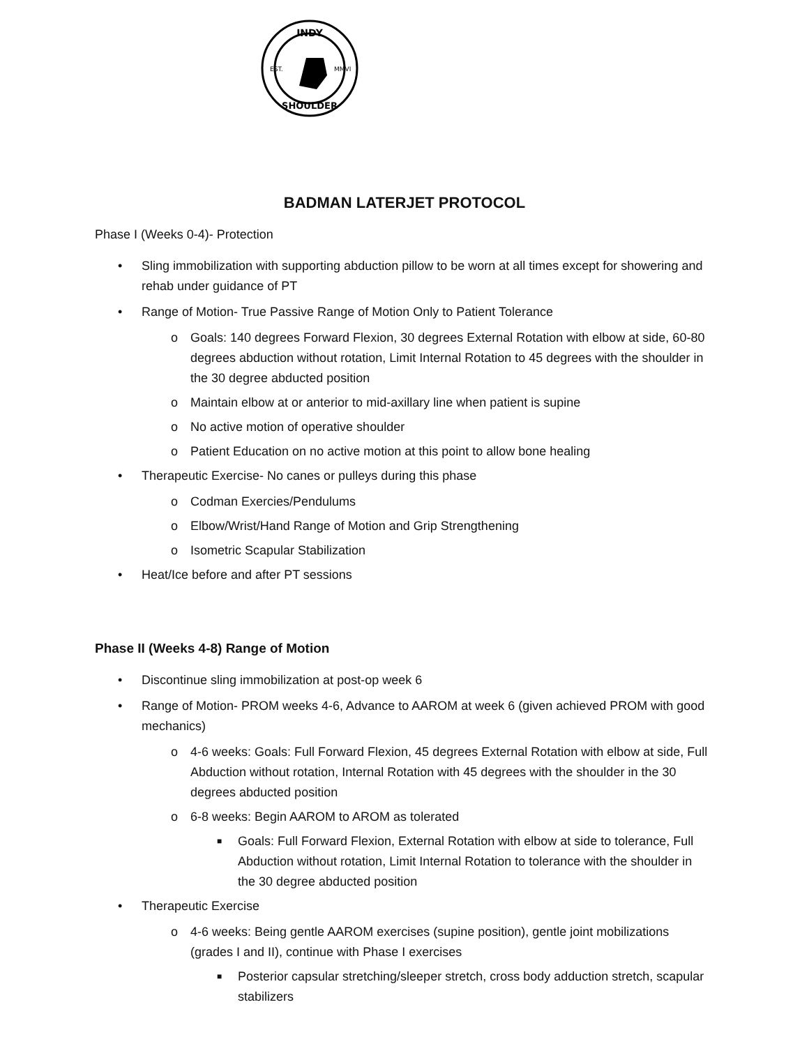INDY
SHOULDER
EST.
MMVI
BADMAN LATERJET PROTOCOL
Phase I (Weeks 0-4)- Protection
• Sling immobilization with supporting abduction pillow to be worn at all times except for showering and rehab under guidance of PT
• Range of Motion- True Passive Range of Motion Only to Patient Tolerance
o Goals: 140 degrees Forward Flexion, 30 degrees External Rotation with elbow at side, 60-80 degrees abduction without rotation, Limit Internal Rotation to 45 degrees with the shoulder in the 30 degree abducted position
o Maintain elbow at or anterior to mid-axillary line when patient is supine
o No active motion of operative shoulder
o Patient Education on no active motion at this point to allow bone healing
• Therapeutic Exercise- No canes or pulleys during this phase
o Codman Exercies/Pendulums
o Elbow/Wrist/Hand Range of Motion and Grip Strengthening
o Isometric Scapular Stabilization
• Heat/Ice before and after PT sessions
Phase II (Weeks 4-8) Range of Motion
• Discontinue sling immobilization at post-op week 6
• Range of Motion- PROM weeks 4-6, Advance to AAROM at week 6 (given achieved PROM with good mechanics)
o 4-6 weeks: Goals: Full Forward Flexion, 45 degrees External Rotation with elbow at side, Full Abduction without rotation, Internal Rotation with 45 degrees with the shoulder in the 30 degrees abducted position
o 6-8 weeks: Begin AAROM to AROM as tolerated
■ Goals: Full Forward Flexion, External Rotation with elbow at side to tolerance, Full Abduction without rotation, Limit Internal Rotation to tolerance with the shoulder in the 30 degree abducted position
• Therapeutic Exercise
o 4-6 weeks: Being gentle AAROM exercises (supine position), gentle joint mobilizations (grades I and II), continue with Phase I exercises
■ Posterior capsular stretching/sleeper stretch, cross body adduction stretch, scapular stabilizers